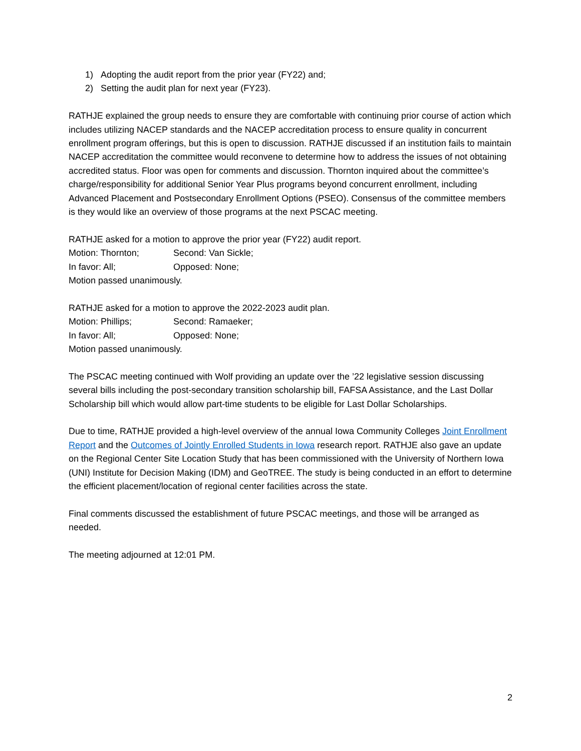1) Adopting the audit report from the prior year (FY22) and;
2) Setting the audit plan for next year (FY23).
RATHJE explained the group needs to ensure they are comfortable with continuing prior course of action which includes utilizing NACEP standards and the NACEP accreditation process to ensure quality in concurrent enrollment program offerings, but this is open to discussion. RATHJE discussed if an institution fails to maintain NACEP accreditation the committee would reconvene to determine how to address the issues of not obtaining accredited status. Floor was open for comments and discussion. Thornton inquired about the committee’s charge/responsibility for additional Senior Year Plus programs beyond concurrent enrollment, including Advanced Placement and Postsecondary Enrollment Options (PSEO). Consensus of the committee members is they would like an overview of those programs at the next PSCAC meeting.
RATHJE asked for a motion to approve the prior year (FY22) audit report.
Motion: Thornton; Second: Van Sickle;
In favor: All; Opposed: None;
Motion passed unanimously.
RATHJE asked for a motion to approve the 2022-2023 audit plan.
Motion: Phillips; Second: Ramaeker;
In favor: All; Opposed: None;
Motion passed unanimously.
The PSCAC meeting continued with Wolf providing an update over the ’22 legislative session discussing several bills including the post-secondary transition scholarship bill, FAFSA Assistance, and the Last Dollar Scholarship bill which would allow part-time students to be eligible for Last Dollar Scholarships.
Due to time, RATHJE provided a high-level overview of the annual Iowa Community Colleges Joint Enrollment Report and the Outcomes of Jointly Enrolled Students in Iowa research report. RATHJE also gave an update on the Regional Center Site Location Study that has been commissioned with the University of Northern Iowa (UNI) Institute for Decision Making (IDM) and GeoTREE. The study is being conducted in an effort to determine the efficient placement/location of regional center facilities across the state.
Final comments discussed the establishment of future PSCAC meetings, and those will be arranged as needed.
The meeting adjourned at 12:01 PM.
2